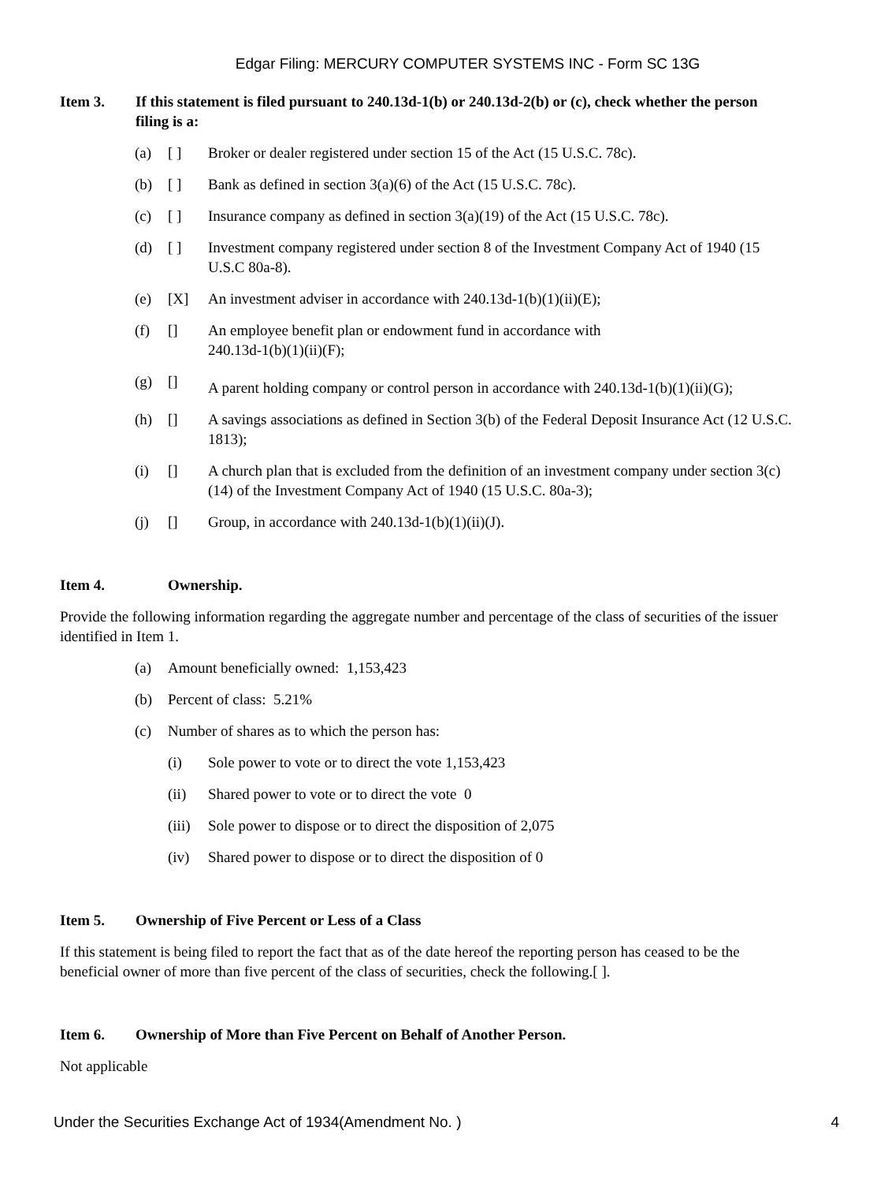Edgar Filing: MERCURY COMPUTER SYSTEMS INC - Form SC 13G
Item 3. If this statement is filed pursuant to 240.13d-1(b) or 240.13d-2(b) or (c), check whether the person filing is a:
(a) [ ] Broker or dealer registered under section 15 of the Act (15 U.S.C. 78c).
(b) [ ] Bank as defined in section 3(a)(6) of the Act (15 U.S.C. 78c).
(c) [ ] Insurance company as defined in section 3(a)(19) of the Act (15 U.S.C. 78c).
(d) [ ] Investment company registered under section 8 of the Investment Company Act of 1940 (15 U.S.C 80a-8).
(e) [X] An investment adviser in accordance with 240.13d-1(b)(1)(ii)(E);
(f) [] An employee benefit plan or endowment fund in accordance with
240.13d-1(b)(1)(ii)(F);
(g) [] A parent holding company or control person in accordance with 240.13d-1(b)(1)(ii)(G);
(h) [] A savings associations as defined in Section 3(b) of the Federal Deposit Insurance Act (12 U.S.C. 1813);
(i) [] A church plan that is excluded from the definition of an investment company under section 3(c)(14) of the Investment Company Act of 1940 (15 U.S.C. 80a-3);
(j) [] Group, in accordance with 240.13d-1(b)(1)(ii)(J).
Item 4. Ownership.
Provide the following information regarding the aggregate number and percentage of the class of securities of the issuer identified in Item 1.
(a) Amount beneficially owned: 1,153,423
(b) Percent of class: 5.21%
(c) Number of shares as to which the person has:
(i) Sole power to vote or to direct the vote 1,153,423
(ii) Shared power to vote or to direct the vote 0
(iii) Sole power to dispose or to direct the disposition of 2,075
(iv) Shared power to dispose or to direct the disposition of 0
Item 5. Ownership of Five Percent or Less of a Class
If this statement is being filed to report the fact that as of the date hereof the reporting person has ceased to be the beneficial owner of more than five percent of the class of securities, check the following.[ ].
Item 6. Ownership of More than Five Percent on Behalf of Another Person.
Not applicable
Under the Securities Exchange Act of 1934(Amendment No. ) 4